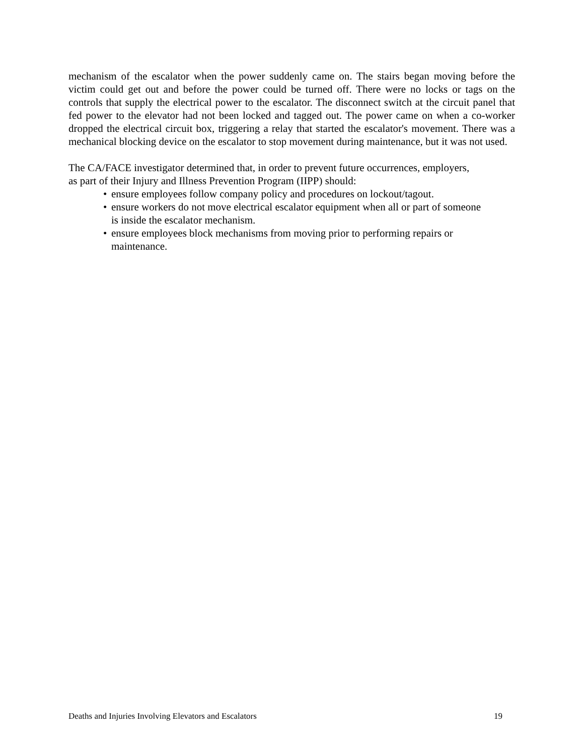mechanism of the escalator when the power suddenly came on. The stairs began moving before the victim could get out and before the power could be turned off. There were no locks or tags on the controls that supply the electrical power to the escalator. The disconnect switch at the circuit panel that fed power to the elevator had not been locked and tagged out. The power came on when a co-worker dropped the electrical circuit box, triggering a relay that started the escalator's movement. There was a mechanical blocking device on the escalator to stop movement during maintenance, but it was not used.
The CA/FACE investigator determined that, in order to prevent future occurrences, employers,
as part of their Injury and Illness Prevention Program (IIPP) should:
• ensure employees follow company policy and procedures on lockout/tagout.
• ensure workers do not move electrical escalator equipment when all or part of someone
is inside the escalator mechanism.
• ensure employees block mechanisms from moving prior to performing repairs or
maintenance.
Deaths and Injuries Involving Elevators and Escalators 19